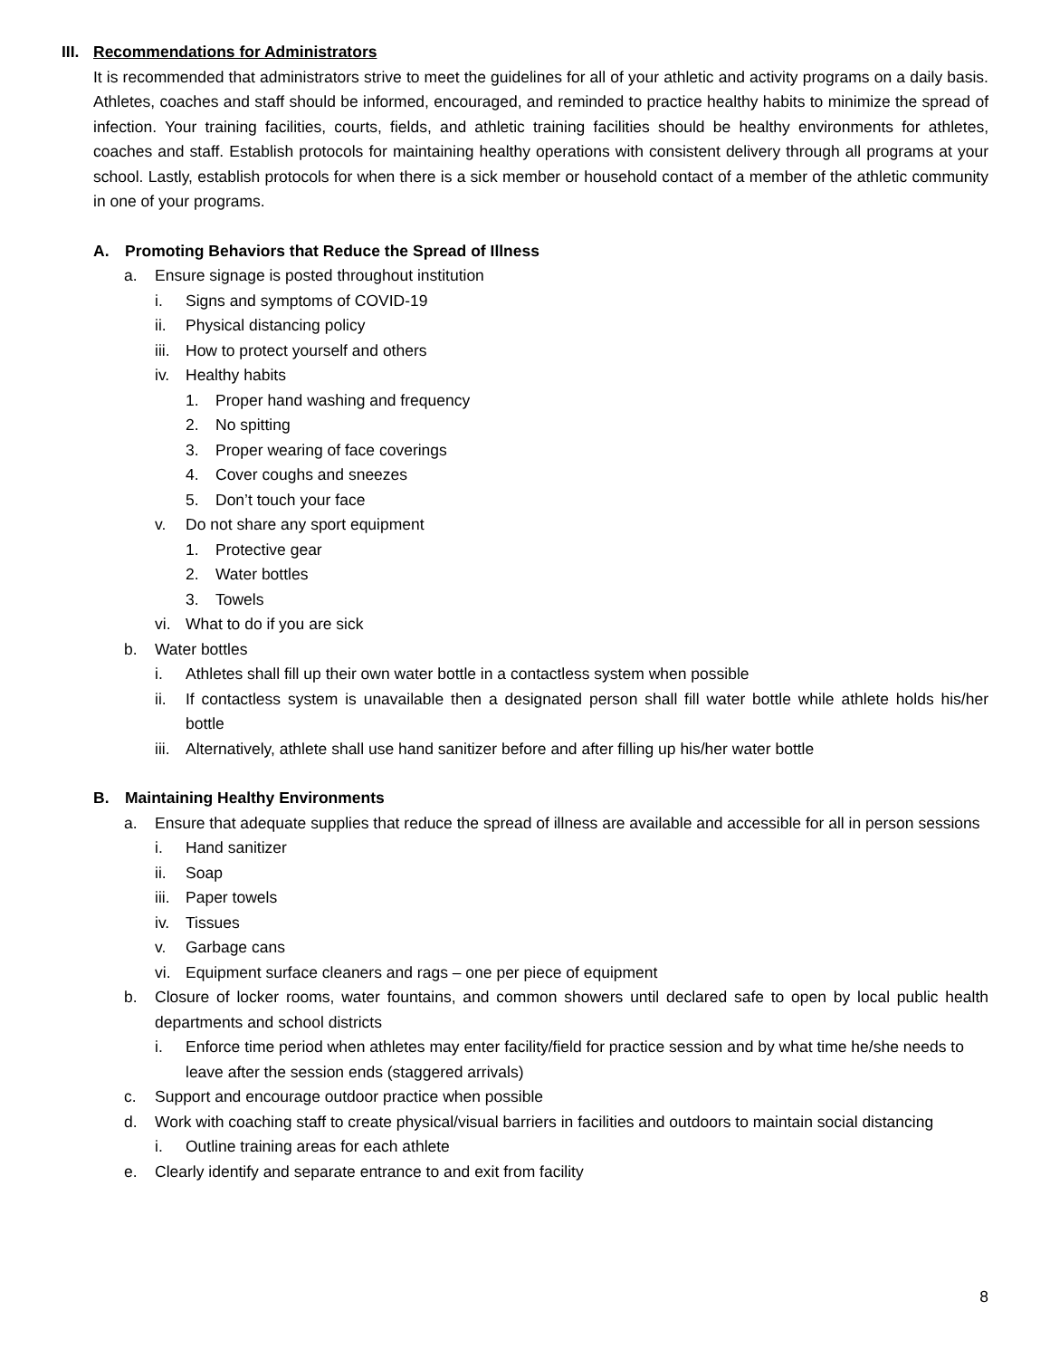III. Recommendations for Administrators
It is recommended that administrators strive to meet the guidelines for all of your athletic and activity programs on a daily basis. Athletes, coaches and staff should be informed, encouraged, and reminded to practice healthy habits to minimize the spread of infection. Your training facilities, courts, fields, and athletic training facilities should be healthy environments for athletes, coaches and staff. Establish protocols for maintaining healthy operations with consistent delivery through all programs at your school. Lastly, establish protocols for when there is a sick member or household contact of a member of the athletic community in one of your programs.
A. Promoting Behaviors that Reduce the Spread of Illness
a. Ensure signage is posted throughout institution
i. Signs and symptoms of COVID-19
ii. Physical distancing policy
iii. How to protect yourself and others
iv. Healthy habits
1. Proper hand washing and frequency
2. No spitting
3. Proper wearing of face coverings
4. Cover coughs and sneezes
5. Don’t touch your face
v. Do not share any sport equipment
1. Protective gear
2. Water bottles
3. Towels
vi. What to do if you are sick
b. Water bottles
i. Athletes shall fill up their own water bottle in a contactless system when possible
ii. If contactless system is unavailable then a designated person shall fill water bottle while athlete holds his/her bottle
iii. Alternatively, athlete shall use hand sanitizer before and after filling up his/her water bottle
B. Maintaining Healthy Environments
a. Ensure that adequate supplies that reduce the spread of illness are available and accessible for all in person sessions
i. Hand sanitizer
ii. Soap
iii. Paper towels
iv. Tissues
v. Garbage cans
vi. Equipment surface cleaners and rags – one per piece of equipment
b. Closure of locker rooms, water fountains, and common showers until declared safe to open by local public health departments and school districts
i. Enforce time period when athletes may enter facility/field for practice session and by what time he/she needs to leave after the session ends (staggered arrivals)
c. Support and encourage outdoor practice when possible
d. Work with coaching staff to create physical/visual barriers in facilities and outdoors to maintain social distancing
i. Outline training areas for each athlete
e. Clearly identify and separate entrance to and exit from facility
8